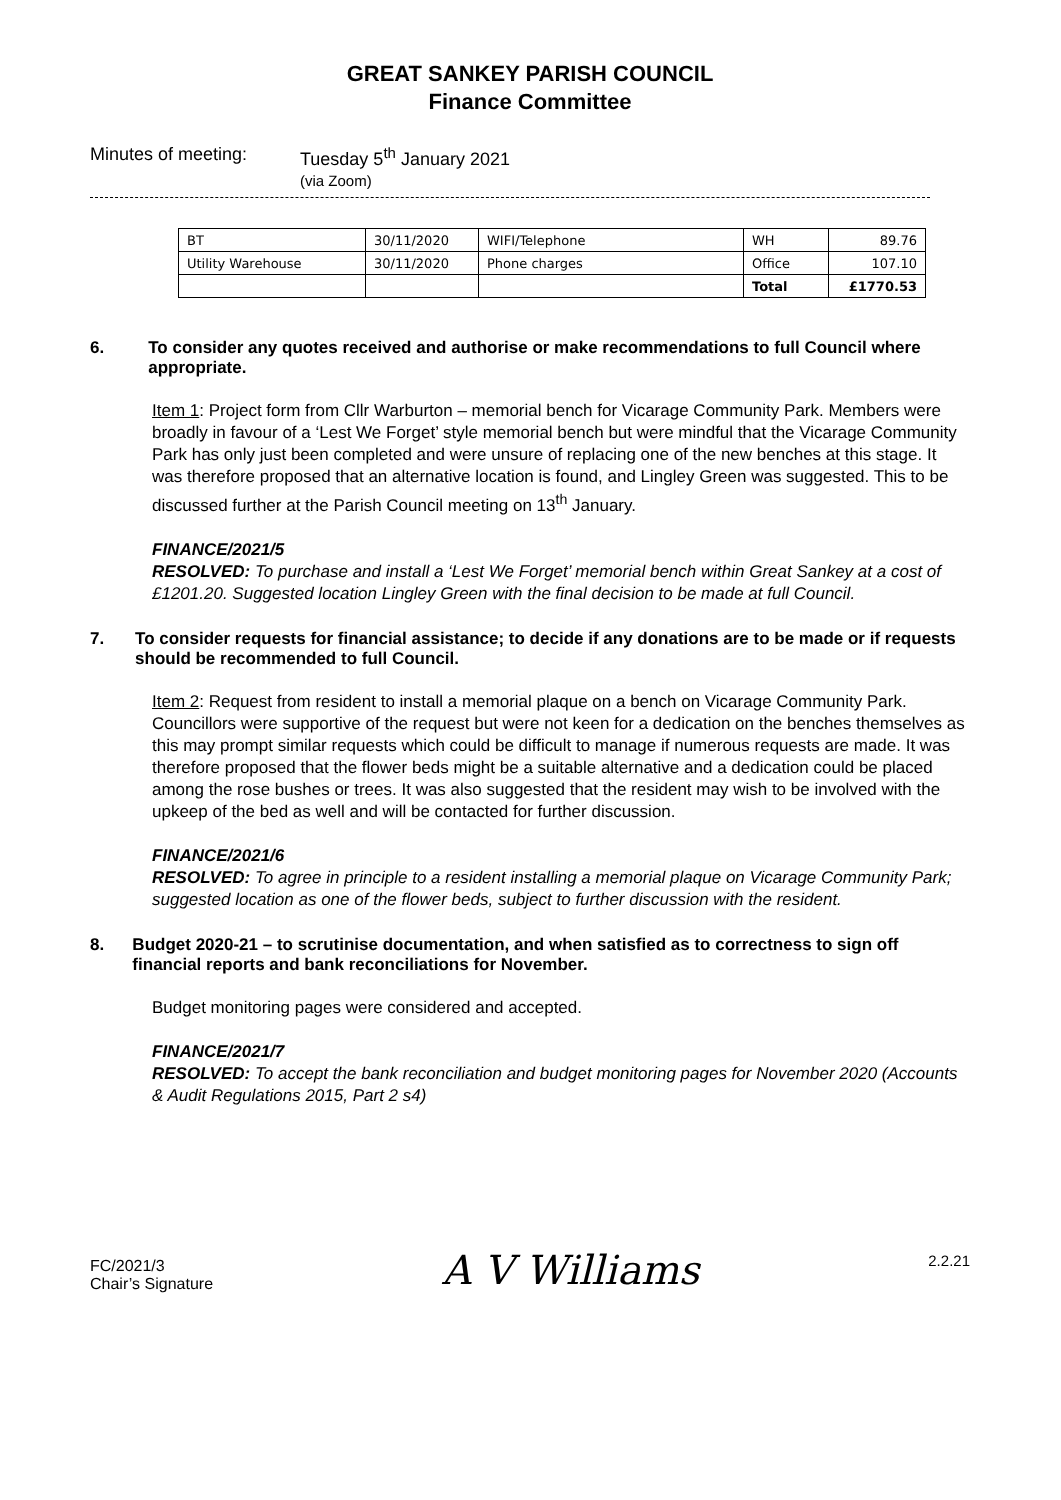GREAT SANKEY PARISH COUNCIL
Finance Committee
Minutes of meeting: Tuesday 5<sup>th</sup> January 2021
(via Zoom)
| BT | 30/11/2020 | WIFI/Telephone | WH | 89.76 |
| Utility Warehouse | 30/11/2020 | Phone charges | Office | 107.10 |
| | | | Total | £1770.53 |
6. To consider any quotes received and authorise or make recommendations to full Council where appropriate.
Item 1: Project form from Cllr Warburton – memorial bench for Vicarage Community Park. Members were broadly in favour of a ‘Lest We Forget’ style memorial bench but were mindful that the Vicarage Community Park has only just been completed and were unsure of replacing one of the new benches at this stage. It was therefore proposed that an alternative location is found, and Lingley Green was suggested. This to be discussed further at the Parish Council meeting on 13<sup>th</sup> January.
FINANCE/2021/5
RESOLVED: To purchase and install a ‘Lest We Forget’ memorial bench within Great Sankey at a cost of £1201.20. Suggested location Lingley Green with the final decision to be made at full Council.
7. To consider requests for financial assistance; to decide if any donations are to be made or if requests should be recommended to full Council.
Item 2: Request from resident to install a memorial plaque on a bench on Vicarage Community Park. Councillors were supportive of the request but were not keen for a dedication on the benches themselves as this may prompt similar requests which could be difficult to manage if numerous requests are made. It was therefore proposed that the flower beds might be a suitable alternative and a dedication could be placed among the rose bushes or trees. It was also suggested that the resident may wish to be involved with the upkeep of the bed as well and will be contacted for further discussion.
FINANCE/2021/6
RESOLVED: To agree in principle to a resident installing a memorial plaque on Vicarage Community Park; suggested location as one of the flower beds, subject to further discussion with the resident.
8. Budget 2020-21 – to scrutinise documentation, and when satisfied as to correctness to sign off financial reports and bank reconciliations for November.
Budget monitoring pages were considered and accepted.
FINANCE/2021/7
RESOLVED: To accept the bank reconciliation and budget monitoring pages for November 2020 (Accounts & Audit Regulations 2015, Part 2 s4)
FC/2021/3
Chair’s Signature
A V Williams
2.2.21